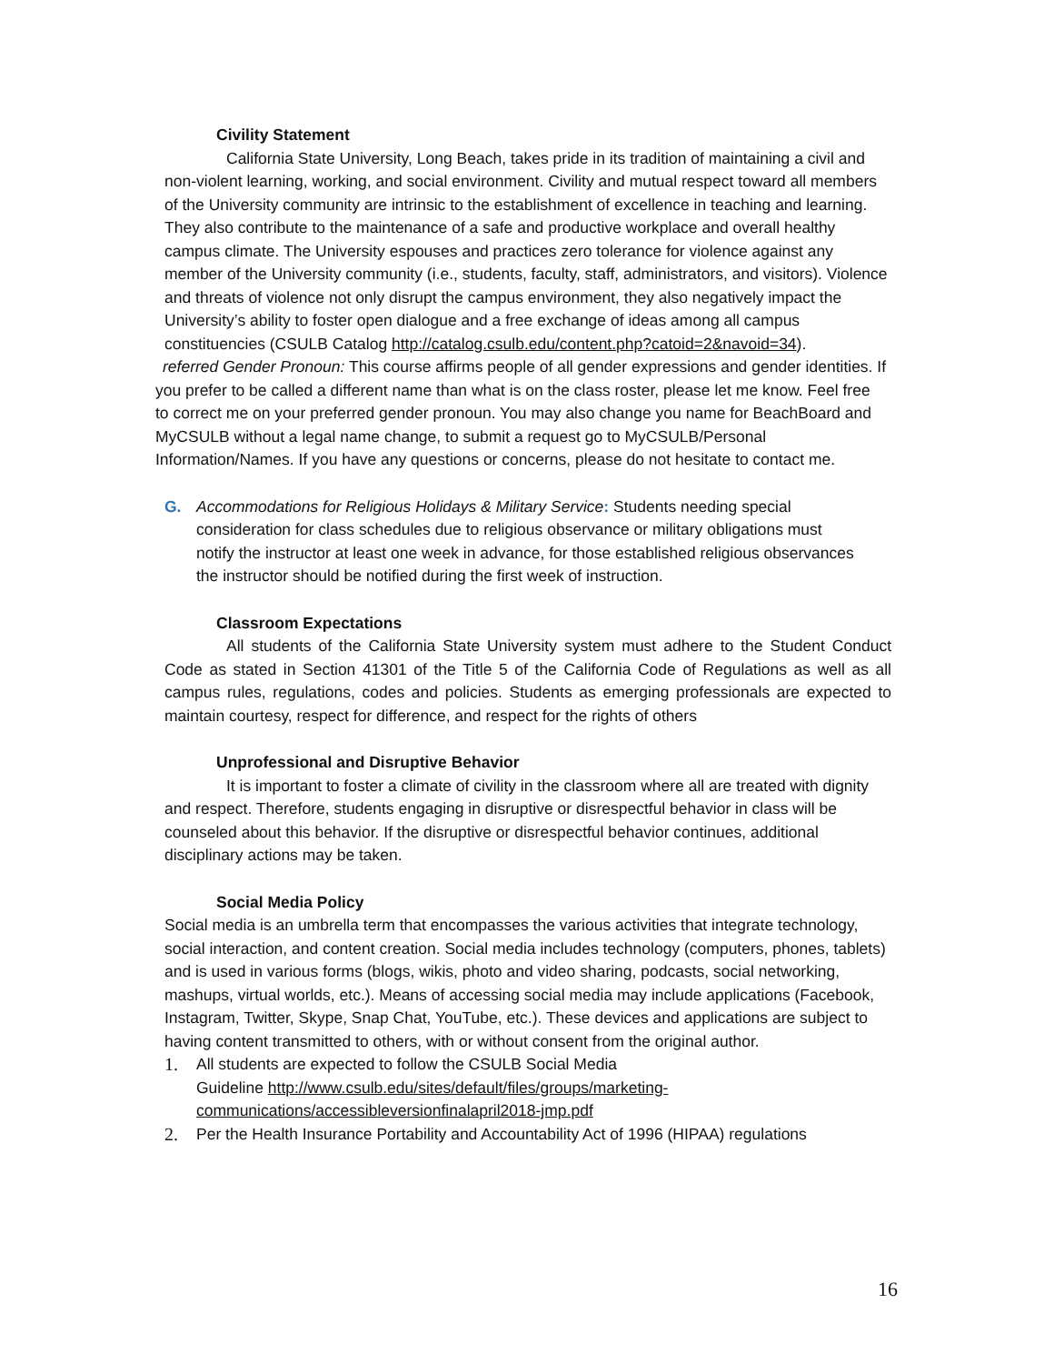Civility Statement
California State University, Long Beach, takes pride in its tradition of maintaining a civil and non-violent learning, working, and social environment. Civility and mutual respect toward all members of the University community are intrinsic to the establishment of excellence in teaching and learning. They also contribute to the maintenance of a safe and productive workplace and overall healthy campus climate. The University espouses and practices zero tolerance for violence against any member of the University community (i.e., students, faculty, staff, administrators, and visitors). Violence and threats of violence not only disrupt the campus environment, they also negatively impact the University’s ability to foster open dialogue and a free exchange of ideas among all campus constituencies (CSULB Catalog http://catalog.csulb.edu/content.php?catoid=2&navoid=34).
referred Gender Pronoun: This course affirms people of all gender expressions and gender identities. If you prefer to be called a different name than what is on the class roster, please let me know. Feel free to correct me on your preferred gender pronoun. You may also change you name for BeachBoard and MyCSULB without a legal name change, to submit a request go to MyCSULB/Personal Information/Names. If you have any questions or concerns, please do not hesitate to contact me.
G. Accommodations for Religious Holidays & Military Service: Students needing special consideration for class schedules due to religious observance or military obligations must notify the instructor at least one week in advance, for those established religious observances the instructor should be notified during the first week of instruction.
Classroom Expectations
All students of the California State University system must adhere to the Student Conduct Code as stated in Section 41301 of the Title 5 of the California Code of Regulations as well as all campus rules, regulations, codes and policies. Students as emerging professionals are expected to maintain courtesy, respect for difference, and respect for the rights of others
Unprofessional and Disruptive Behavior
It is important to foster a climate of civility in the classroom where all are treated with dignity and respect. Therefore, students engaging in disruptive or disrespectful behavior in class will be counseled about this behavior. If the disruptive or disrespectful behavior continues, additional disciplinary actions may be taken.
Social Media Policy
Social media is an umbrella term that encompasses the various activities that integrate technology, social interaction, and content creation. Social media includes technology (computers, phones, tablets) and is used in various forms (blogs, wikis, photo and video sharing, podcasts, social networking, mashups, virtual worlds, etc.). Means of accessing social media may include applications (Facebook, Instagram, Twitter, Skype, Snap Chat, YouTube, etc.). These devices and applications are subject to having content transmitted to others, with or without consent from the original author.
1. All students are expected to follow the CSULB Social Media Guideline http://www.csulb.edu/sites/default/files/groups/marketing-communications/accessibleversionfinalapril2018-jmp.pdf
2. Per the Health Insurance Portability and Accountability Act of 1996 (HIPAA) regulations
16